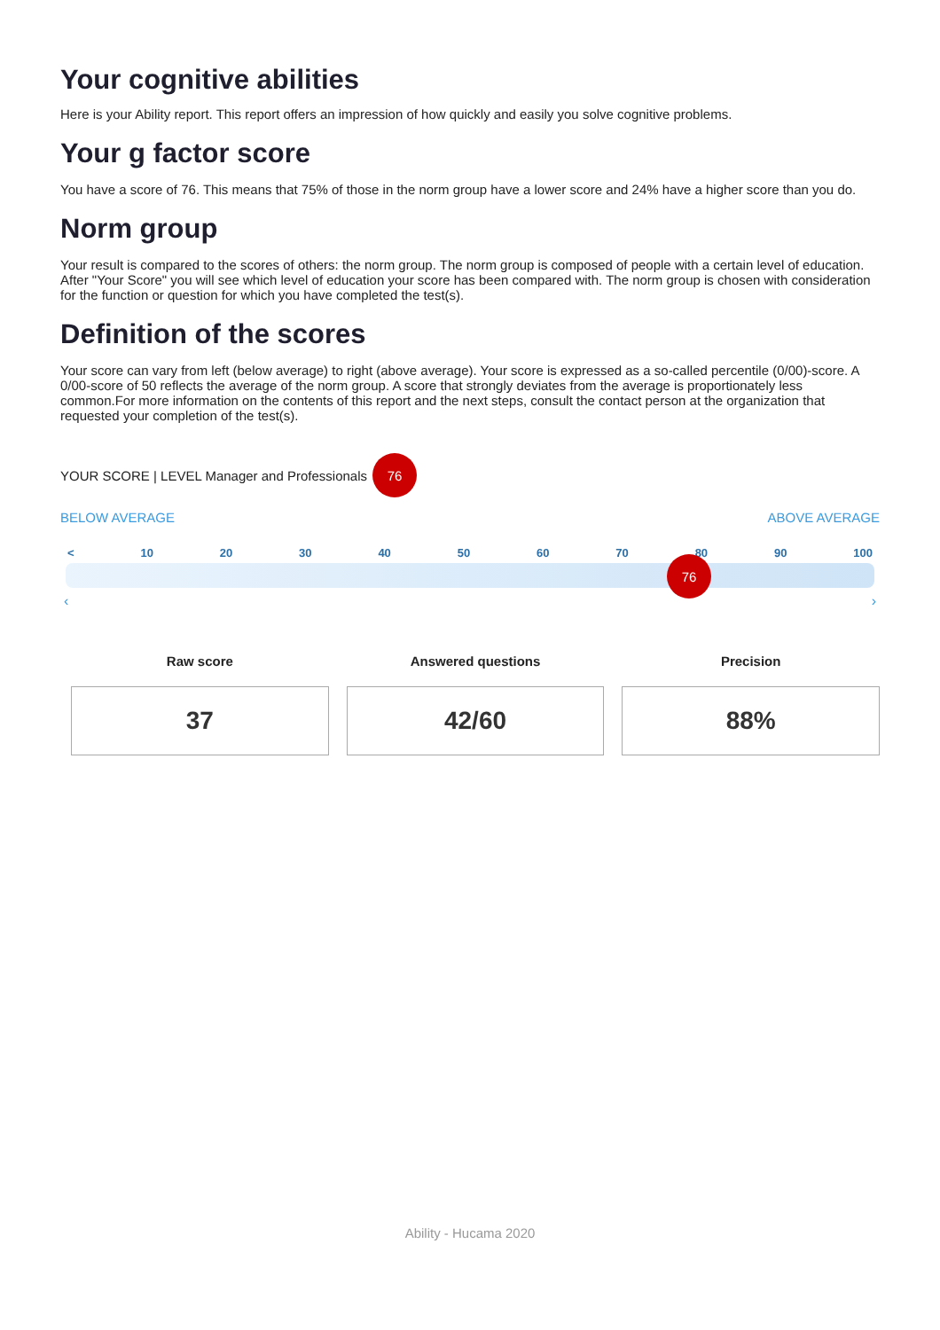Your cognitive abilities
Here is your Ability report. This report offers an impression of how quickly and easily you solve cognitive problems.
Your g factor score
You have a score of 76. This means that 75% of those in the norm group have a lower score and 24% have a higher score than you do.
Norm group
Your result is compared to the scores of others: the norm group. The norm group is composed of people with a certain level of education. After "Your Score" you will see which level of education your score has been compared with. The norm group is chosen with consideration for the function or question for which you have completed the test(s).
Definition of the scores
Your score can vary from left (below average) to right (above average). Your score is expressed as a so-called percentile (0/00)-score. A 0/00-score of 50 reflects the average of the norm group. A score that strongly deviates from the average is proportionately less common.For more information on the contents of this report and the next steps, consult the contact person at the organization that requested your completion of the test(s).
YOUR SCORE | LEVEL Manager and Professionals
76
BELOW AVERAGE ABOVE AVERAGE
< 10 20 30 40 50 60 70 80 90 100
76
‹ ›
Raw score
37
Answered questions
42/60
Precision
88%
Ability - Hucama 2020